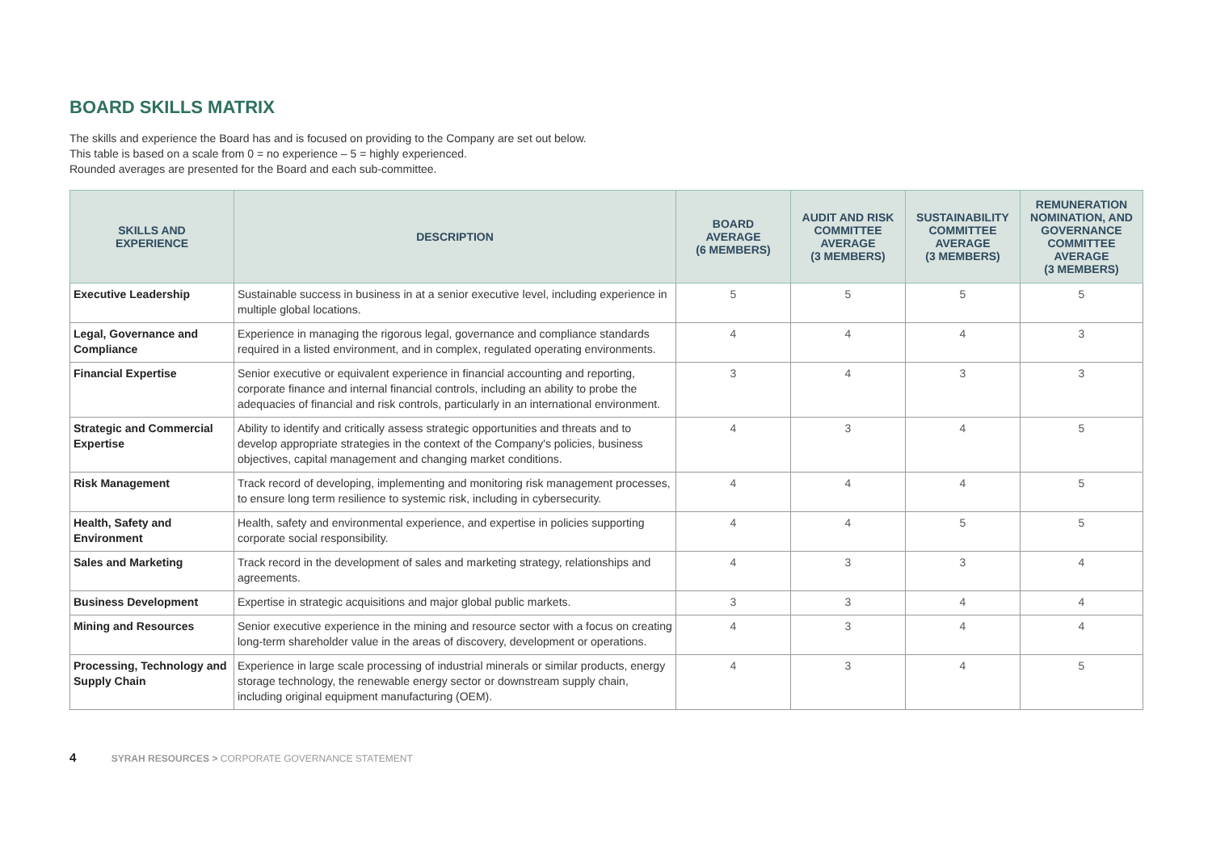BOARD SKILLS MATRIX
The skills and experience the Board has and is focused on providing to the Company are set out below.
This table is based on a scale from 0 = no experience – 5 = highly experienced.
Rounded averages are presented for the Board and each sub-committee.
| SKILLS AND EXPERIENCE | DESCRIPTION | BOARD AVERAGE (6 MEMBERS) | AUDIT AND RISK COMMITTEE AVERAGE (3 MEMBERS) | SUSTAINABILITY COMMITTEE AVERAGE (3 MEMBERS) | REMUNERATION NOMINATION, AND GOVERNANCE COMMITTEE AVERAGE (3 MEMBERS) |
| --- | --- | --- | --- | --- | --- |
| Executive Leadership | Sustainable success in business in at a senior executive level, including experience in multiple global locations. | 5 | 5 | 5 | 5 |
| Legal, Governance and Compliance | Experience in managing the rigorous legal, governance and compliance standards required in a listed environment, and in complex, regulated operating environments. | 4 | 4 | 4 | 3 |
| Financial Expertise | Senior executive or equivalent experience in financial accounting and reporting, corporate finance and internal financial controls, including an ability to probe the adequacies of financial and risk controls, particularly in an international environment. | 3 | 4 | 3 | 3 |
| Strategic and Commercial Expertise | Ability to identify and critically assess strategic opportunities and threats and to develop appropriate strategies in the context of the Company's policies, business objectives, capital management and changing market conditions. | 4 | 3 | 4 | 5 |
| Risk Management | Track record of developing, implementing and monitoring risk management processes, to ensure long term resilience to systemic risk, including in cybersecurity. | 4 | 4 | 4 | 5 |
| Health, Safety and Environment | Health, safety and environmental experience, and expertise in policies supporting corporate social responsibility. | 4 | 4 | 5 | 5 |
| Sales and Marketing | Track record in the development of sales and marketing strategy, relationships and agreements. | 4 | 3 | 3 | 4 |
| Business Development | Expertise in strategic acquisitions and major global public markets. | 3 | 3 | 4 | 4 |
| Mining and Resources | Senior executive experience in the mining and resource sector with a focus on creating long-term shareholder value in the areas of discovery, development or operations. | 4 | 3 | 4 | 4 |
| Processing, Technology and Supply Chain | Experience in large scale processing of industrial minerals or similar products, energy storage technology, the renewable energy sector or downstream supply chain, including original equipment manufacturing (OEM). | 4 | 3 | 4 | 5 |
4 SYRAH RESOURCES > CORPORATE GOVERNANCE STATEMENT